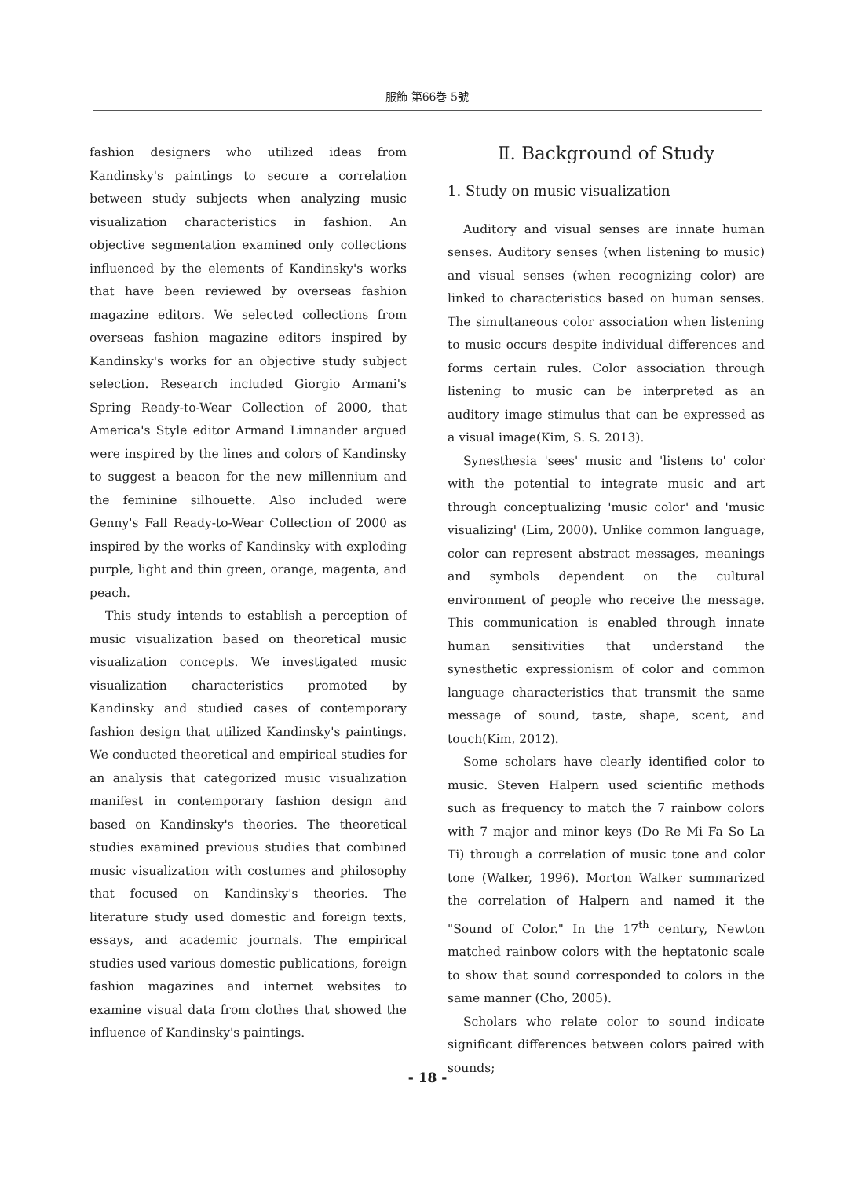服飾 第66巻 5號
fashion designers who utilized ideas from Kandinsky's paintings to secure a correlation between study subjects when analyzing music visualization characteristics in fashion. An objective segmentation examined only collections influenced by the elements of Kandinsky's works that have been reviewed by overseas fashion magazine editors. We selected collections from overseas fashion magazine editors inspired by Kandinsky's works for an objective study subject selection. Research included Giorgio Armani's Spring Ready-to-Wear Collection of 2000, that America's Style editor Armand Limnander argued were inspired by the lines and colors of Kandinsky to suggest a beacon for the new millennium and the feminine silhouette. Also included were Genny's Fall Ready-to-Wear Collection of 2000 as inspired by the works of Kandinsky with exploding purple, light and thin green, orange, magenta, and peach.
This study intends to establish a perception of music visualization based on theoretical music visualization concepts. We investigated music visualization characteristics promoted by Kandinsky and studied cases of contemporary fashion design that utilized Kandinsky's paintings. We conducted theoretical and empirical studies for an analysis that categorized music visualization manifest in contemporary fashion design and based on Kandinsky's theories. The theoretical studies examined previous studies that combined music visualization with costumes and philosophy that focused on Kandinsky's theories. The literature study used domestic and foreign texts, essays, and academic journals. The empirical studies used various domestic publications, foreign fashion magazines and internet websites to examine visual data from clothes that showed the influence of Kandinsky's paintings.
Ⅱ. Background of Study
1. Study on music visualization
Auditory and visual senses are innate human senses. Auditory senses (when listening to music) and visual senses (when recognizing color) are linked to characteristics based on human senses. The simultaneous color association when listening to music occurs despite individual differences and forms certain rules. Color association through listening to music can be interpreted as an auditory image stimulus that can be expressed as a visual image(Kim, S. S. 2013).
Synesthesia 'sees' music and 'listens to' color with the potential to integrate music and art through conceptualizing 'music color' and 'music visualizing' (Lim, 2000). Unlike common language, color can represent abstract messages, meanings and symbols dependent on the cultural environment of people who receive the message. This communication is enabled through innate human sensitivities that understand the synesthetic expressionism of color and common language characteristics that transmit the same message of sound, taste, shape, scent, and touch(Kim, 2012).
Some scholars have clearly identified color to music. Steven Halpern used scientific methods such as frequency to match the 7 rainbow colors with 7 major and minor keys (Do Re Mi Fa So La Ti) through a correlation of music tone and color tone (Walker, 1996). Morton Walker summarized the correlation of Halpern and named it the "Sound of Color." In the 17<sup>th</sup> century, Newton matched rainbow colors with the heptatonic scale to show that sound corresponded to colors in the same manner (Cho, 2005).
Scholars who relate color to sound indicate significant differences between colors paired with sounds;
- 18 -